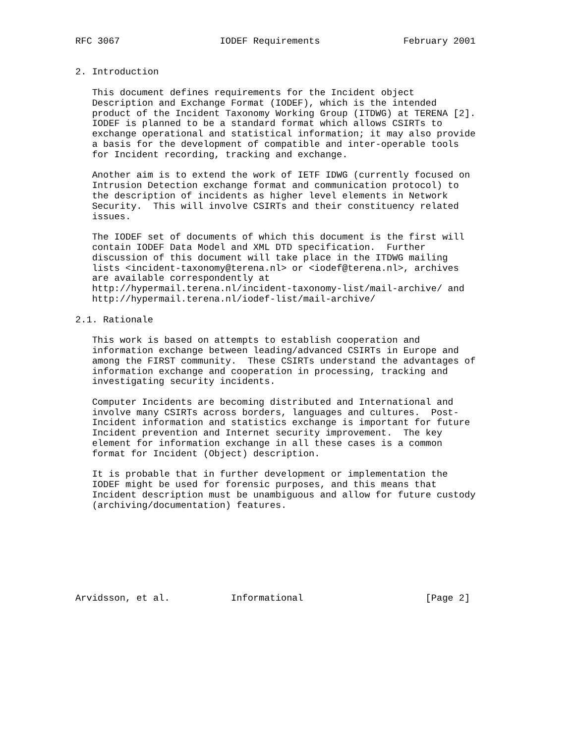RFC 3067                  IODEF Requirements               February 2001


2. Introduction

   This document defines requirements for the Incident object
   Description and Exchange Format (IODEF), which is the intended
   product of the Incident Taxonomy Working Group (ITDWG) at TERENA [2].
   IODEF is planned to be a standard format which allows CSIRTs to
   exchange operational and statistical information; it may also provide
   a basis for the development of compatible and inter-operable tools
   for Incident recording, tracking and exchange.

   Another aim is to extend the work of IETF IDWG (currently focused on
   Intrusion Detection exchange format and communication protocol) to
   the description of incidents as higher level elements in Network
   Security.  This will involve CSIRTs and their constituency related
   issues.

   The IODEF set of documents of which this document is the first will
   contain IODEF Data Model and XML DTD specification.  Further
   discussion of this document will take place in the ITDWG mailing
   lists <incident-taxonomy@terena.nl> or <iodef@terena.nl>, archives
   are available correspondently at
   http://hypermail.terena.nl/incident-taxonomy-list/mail-archive/ and
   http://hypermail.terena.nl/iodef-list/mail-archive/

2.1. Rationale

   This work is based on attempts to establish cooperation and
   information exchange between leading/advanced CSIRTs in Europe and
   among the FIRST community.  These CSIRTs understand the advantages of
   information exchange and cooperation in processing, tracking and
   investigating security incidents.

   Computer Incidents are becoming distributed and International and
   involve many CSIRTs across borders, languages and cultures.  Post-
   Incident information and statistics exchange is important for future
   Incident prevention and Internet security improvement.  The key
   element for information exchange in all these cases is a common
   format for Incident (Object) description.

   It is probable that in further development or implementation the
   IODEF might be used for forensic purposes, and this means that
   Incident description must be unambiguous and allow for future custody
   (archiving/documentation) features.








Arvidsson, et al.           Informational                      [Page 2]